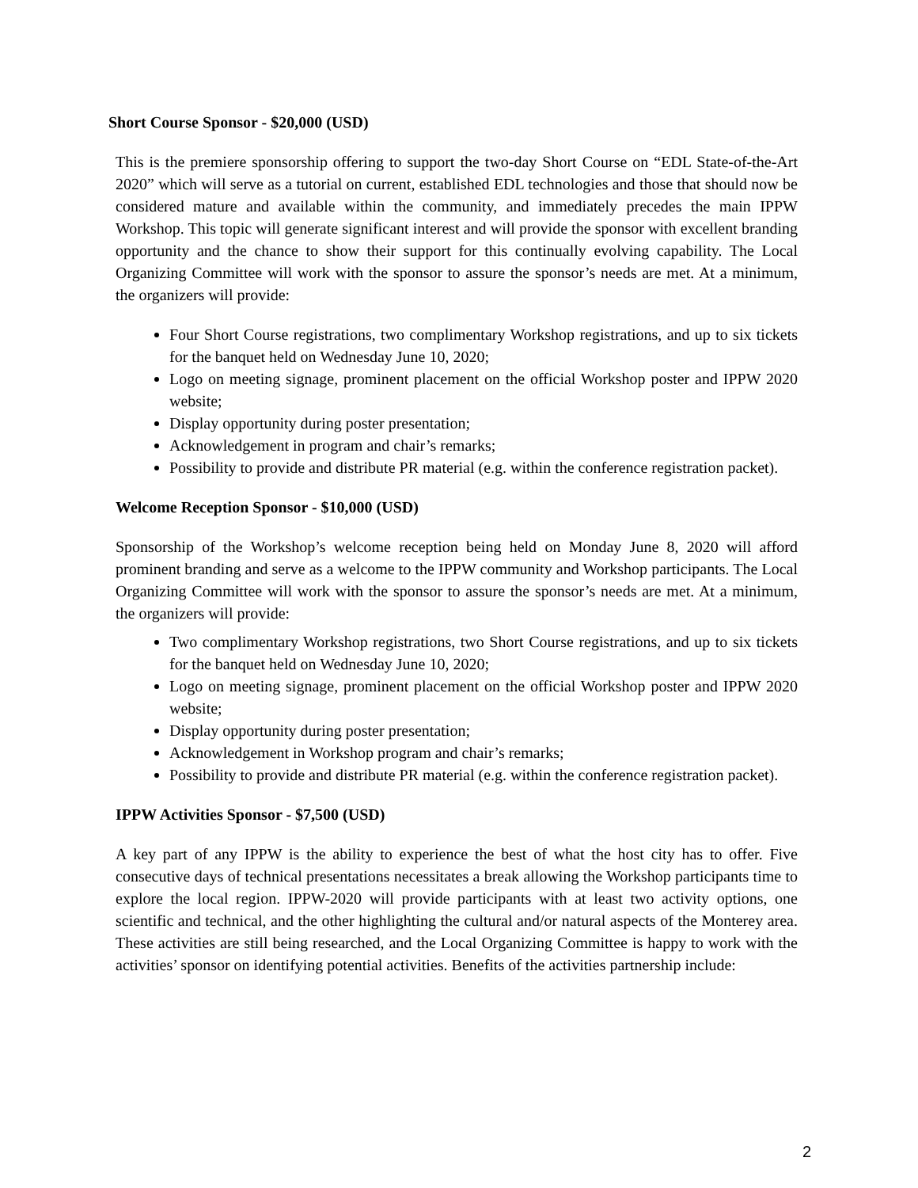Short Course Sponsor - $20,000 (USD)
This is the premiere sponsorship offering to support the two-day Short Course on “EDL State-of-the-Art 2020” which will serve as a tutorial on current, established EDL technologies and those that should now be considered mature and available within the community, and immediately precedes the main IPPW Workshop. This topic will generate significant interest and will provide the sponsor with excellent branding opportunity and the chance to show their support for this continually evolving capability. The Local Organizing Committee will work with the sponsor to assure the sponsor’s needs are met. At a minimum, the organizers will provide:
Four Short Course registrations, two complimentary Workshop registrations, and up to six tickets for the banquet held on Wednesday June 10, 2020;
Logo on meeting signage, prominent placement on the official Workshop poster and IPPW 2020 website;
Display opportunity during poster presentation;
Acknowledgement in program and chair’s remarks;
Possibility to provide and distribute PR material (e.g. within the conference registration packet).
Welcome Reception Sponsor - $10,000 (USD)
Sponsorship of the Workshop’s welcome reception being held on Monday June 8, 2020 will afford prominent branding and serve as a welcome to the IPPW community and Workshop participants. The Local Organizing Committee will work with the sponsor to assure the sponsor’s needs are met. At a minimum, the organizers will provide:
Two complimentary Workshop registrations, two Short Course registrations, and up to six tickets for the banquet held on Wednesday June 10, 2020;
Logo on meeting signage, prominent placement on the official Workshop poster and IPPW 2020 website;
Display opportunity during poster presentation;
Acknowledgement in Workshop program and chair’s remarks;
Possibility to provide and distribute PR material (e.g. within the conference registration packet).
IPPW Activities Sponsor - $7,500 (USD)
A key part of any IPPW is the ability to experience the best of what the host city has to offer. Five consecutive days of technical presentations necessitates a break allowing the Workshop participants time to explore the local region. IPPW-2020 will provide participants with at least two activity options, one scientific and technical, and the other highlighting the cultural and/or natural aspects of the Monterey area. These activities are still being researched, and the Local Organizing Committee is happy to work with the activities’ sponsor on identifying potential activities. Benefits of the activities partnership include:
2